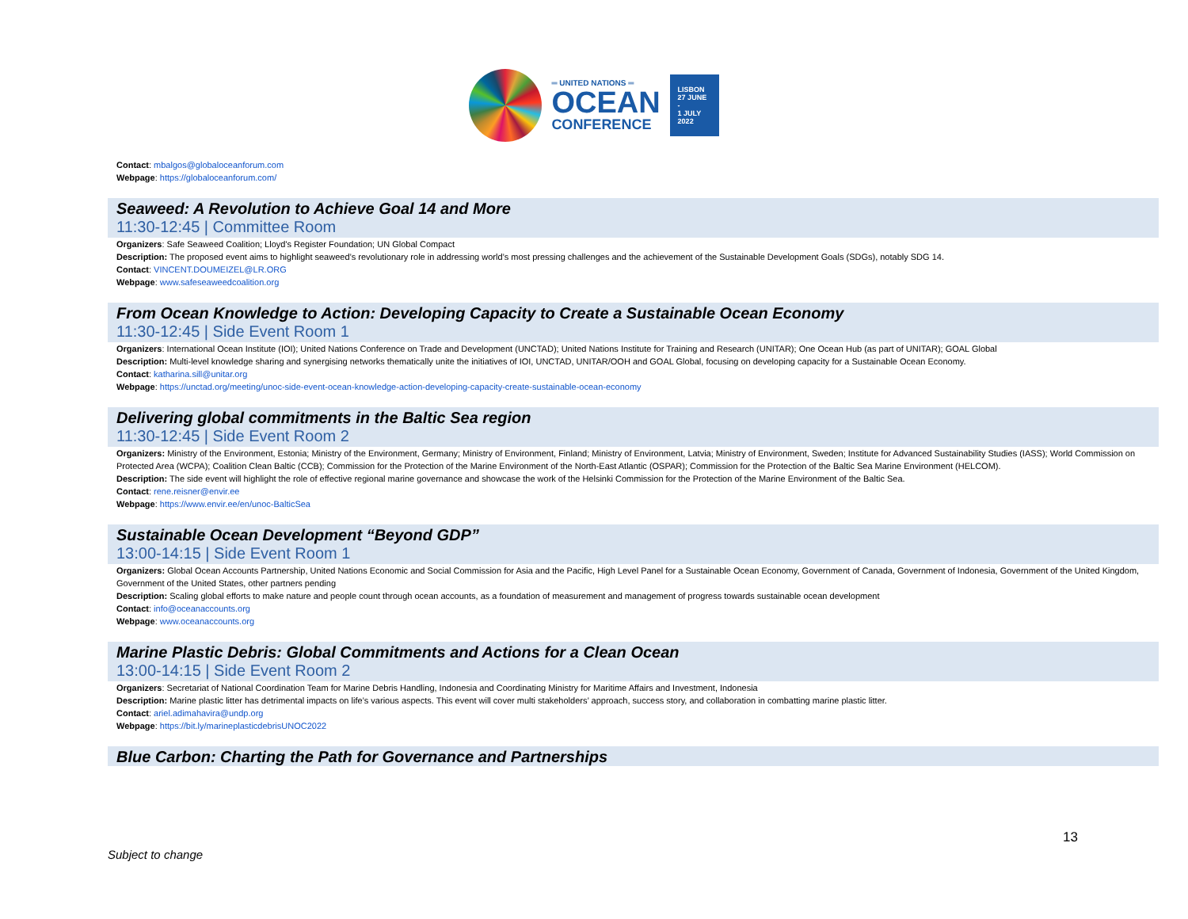═ UNITED NATIONS ═
OCEAN
CONFERENCE
LISBON
27 JUNE -
1 JULY
2022
Contact: mbalgos@globaloceanforum.com
Webpage: https://globaloceanforum.com/
Seaweed: A Revolution to Achieve Goal 14 and More
11:30-12:45 | Committee Room
Organizers: Safe Seaweed Coalition; Lloyd's Register Foundation; UN Global Compact
Description: The proposed event aims to highlight seaweed’s revolutionary role in addressing world’s most pressing challenges and the achievement of the Sustainable Development Goals (SDGs), notably SDG 14.
Contact: VINCENT.DOUMEIZEL@LR.ORG
Webpage: www.safeseaweedcoalition.org
From Ocean Knowledge to Action: Developing Capacity to Create a Sustainable Ocean Economy
11:30-12:45 | Side Event Room 1
Organizers: International Ocean Institute (IOI); United Nations Conference on Trade and Development (UNCTAD); United Nations Institute for Training and Research (UNITAR); One Ocean Hub (as part of UNITAR); GOAL Global
Description: Multi-level knowledge sharing and synergising networks thematically unite the initiatives of IOI, UNCTAD, UNITAR/OOH and GOAL Global, focusing on developing capacity for a Sustainable Ocean Economy.
Contact: katharina.sill@unitar.org
Webpage: https://unctad.org/meeting/unoc-side-event-ocean-knowledge-action-developing-capacity-create-sustainable-ocean-economy
Delivering global commitments in the Baltic Sea region
11:30-12:45 | Side Event Room 2
Organizers: Ministry of the Environment, Estonia; Ministry of the Environment, Germany; Ministry of Environment, Finland; Ministry of Environment, Latvia; Ministry of Environment, Sweden; Institute for Advanced Sustainability Studies (IASS); World Commission on Protected Area (WCPA); Coalition Clean Baltic (CCB); Commission for the Protection of the Marine Environment of the North-East Atlantic (OSPAR); Commission for the Protection of the Baltic Sea Marine Environment (HELCOM).
Description: The side event will highlight the role of effective regional marine governance and showcase the work of the Helsinki Commission for the Protection of the Marine Environment of the Baltic Sea.
Contact: rene.reisner@envir.ee
Webpage: https://www.envir.ee/en/unoc-BalticSea
Sustainable Ocean Development “Beyond GDP”
13:00-14:15 | Side Event Room 1
Organizers: Global Ocean Accounts Partnership, United Nations Economic and Social Commission for Asia and the Pacific, High Level Panel for a Sustainable Ocean Economy, Government of Canada, Government of Indonesia, Government of the United Kingdom, Government of the United States, other partners pending
Description: Scaling global efforts to make nature and people count through ocean accounts, as a foundation of measurement and management of progress towards sustainable ocean development
Contact: info@oceanaccounts.org
Webpage: www.oceanaccounts.org
Marine Plastic Debris: Global Commitments and Actions for a Clean Ocean
13:00-14:15 | Side Event Room 2
Organizers: Secretariat of National Coordination Team for Marine Debris Handling, Indonesia and Coordinating Ministry for Maritime Affairs and Investment, Indonesia
Description: Marine plastic litter has detrimental impacts on life’s various aspects. This event will cover multi stakeholders’ approach, success story, and collaboration in combatting marine plastic litter.
Contact: ariel.adimahavira@undp.org
Webpage: https://bit.ly/marineplasticdebrisUNOC2022
Blue Carbon: Charting the Path for Governance and Partnerships
13
Subject to change